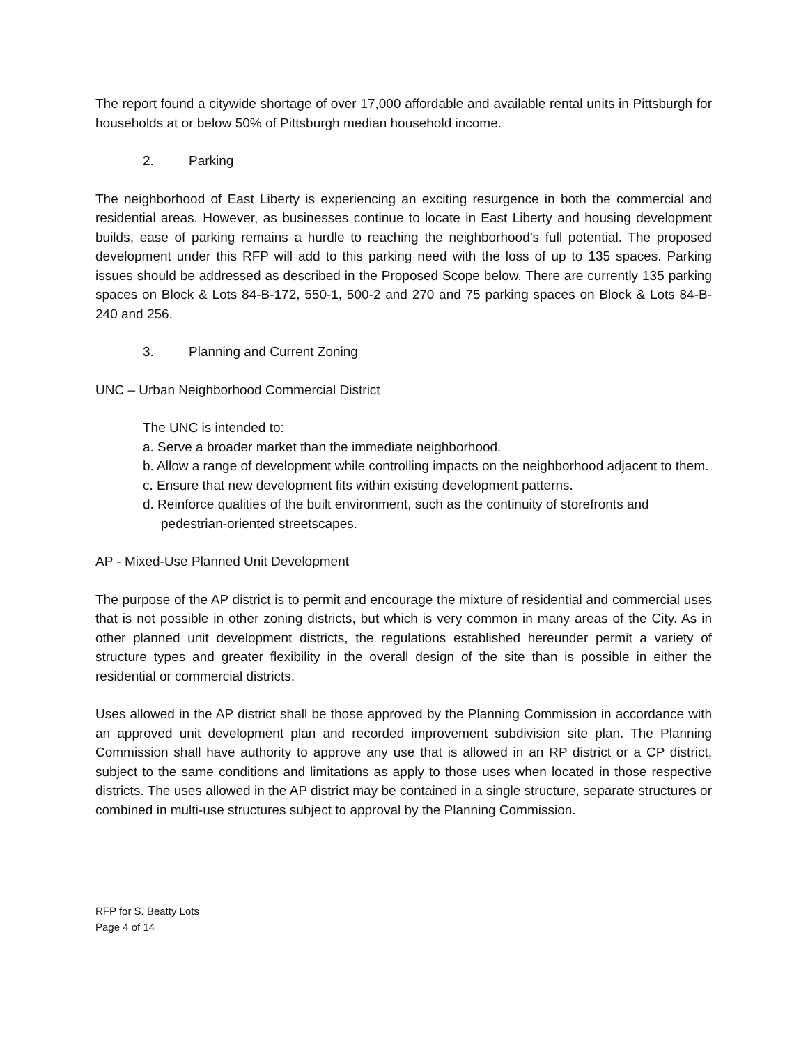The report found a citywide shortage of over 17,000 affordable and available rental units in Pittsburgh for households at or below 50% of Pittsburgh median household income.
2. Parking
The neighborhood of East Liberty is experiencing an exciting resurgence in both the commercial and residential areas. However, as businesses continue to locate in East Liberty and housing development builds, ease of parking remains a hurdle to reaching the neighborhood’s full potential. The proposed development under this RFP will add to this parking need with the loss of up to 135 spaces. Parking issues should be addressed as described in the Proposed Scope below. There are currently 135 parking spaces on Block & Lots 84-B-172, 550-1, 500-2 and 270 and 75 parking spaces on Block & Lots 84-B-240 and 256.
3. Planning and Current Zoning
UNC – Urban Neighborhood Commercial District
The UNC is intended to:
a. Serve a broader market than the immediate neighborhood.
b. Allow a range of development while controlling impacts on the neighborhood adjacent to them.
c. Ensure that new development fits within existing development patterns.
d. Reinforce qualities of the built environment, such as the continuity of storefronts and pedestrian-oriented streetscapes.
AP - Mixed-Use Planned Unit Development
The purpose of the AP district is to permit and encourage the mixture of residential and commercial uses that is not possible in other zoning districts, but which is very common in many areas of the City. As in other planned unit development districts, the regulations established hereunder permit a variety of structure types and greater flexibility in the overall design of the site than is possible in either the residential or commercial districts.
Uses allowed in the AP district shall be those approved by the Planning Commission in accordance with an approved unit development plan and recorded improvement subdivision site plan. The Planning Commission shall have authority to approve any use that is allowed in an RP district or a CP district, subject to the same conditions and limitations as apply to those uses when located in those respective districts. The uses allowed in the AP district may be contained in a single structure, separate structures or combined in multi-use structures subject to approval by the Planning Commission.
RFP for S. Beatty Lots
Page 4 of 14